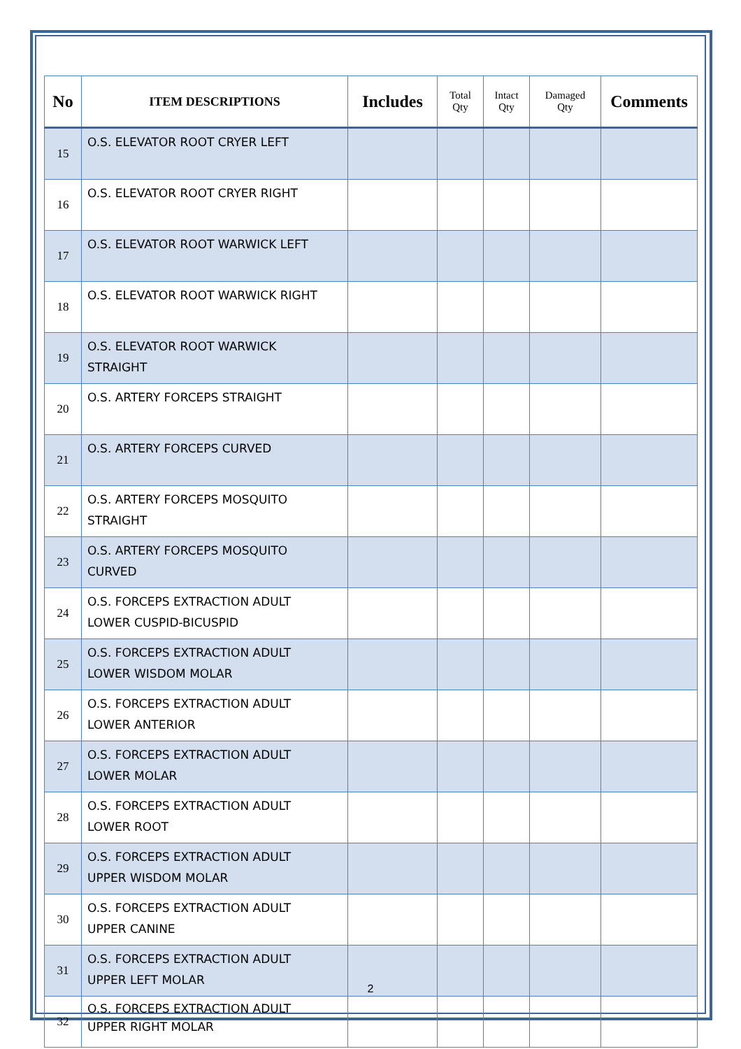| No | ITEM DESCRIPTIONS | Includes | Total Qty | Intact Qty | Damaged Qty | Comments |
| --- | --- | --- | --- | --- | --- | --- |
| 15 | O.S. ELEVATOR ROOT CRYER LEFT | | | | | |
| 16 | O.S. ELEVATOR ROOT CRYER RIGHT | | | | | |
| 17 | O.S. ELEVATOR ROOT WARWICK LEFT | | | | | |
| 18 | O.S. ELEVATOR ROOT WARWICK RIGHT | | | | | |
| 19 | O.S. ELEVATOR ROOT WARWICK STRAIGHT | | | | | |
| 20 | O.S. ARTERY FORCEPS STRAIGHT | | | | | |
| 21 | O.S. ARTERY FORCEPS CURVED | | | | | |
| 22 | O.S. ARTERY FORCEPS MOSQUITO STRAIGHT | | | | | |
| 23 | O.S. ARTERY FORCEPS MOSQUITO CURVED | | | | | |
| 24 | O.S. FORCEPS EXTRACTION ADULT LOWER CUSPID-BICUSPID | | | | | |
| 25 | O.S. FORCEPS EXTRACTION ADULT LOWER WISDOM MOLAR | | | | | |
| 26 | O.S. FORCEPS EXTRACTION ADULT LOWER ANTERIOR | | | | | |
| 27 | O.S. FORCEPS EXTRACTION ADULT LOWER MOLAR | | | | | |
| 28 | O.S. FORCEPS EXTRACTION ADULT LOWER ROOT | | | | | |
| 29 | O.S. FORCEPS EXTRACTION ADULT UPPER WISDOM MOLAR | | | | | |
| 30 | O.S. FORCEPS EXTRACTION ADULT UPPER CANINE | | | | | |
| 31 | O.S. FORCEPS EXTRACTION ADULT UPPER LEFT MOLAR | | | | | |
| 32 | O.S. FORCEPS EXTRACTION ADULT UPPER RIGHT MOLAR | | | | | |
2